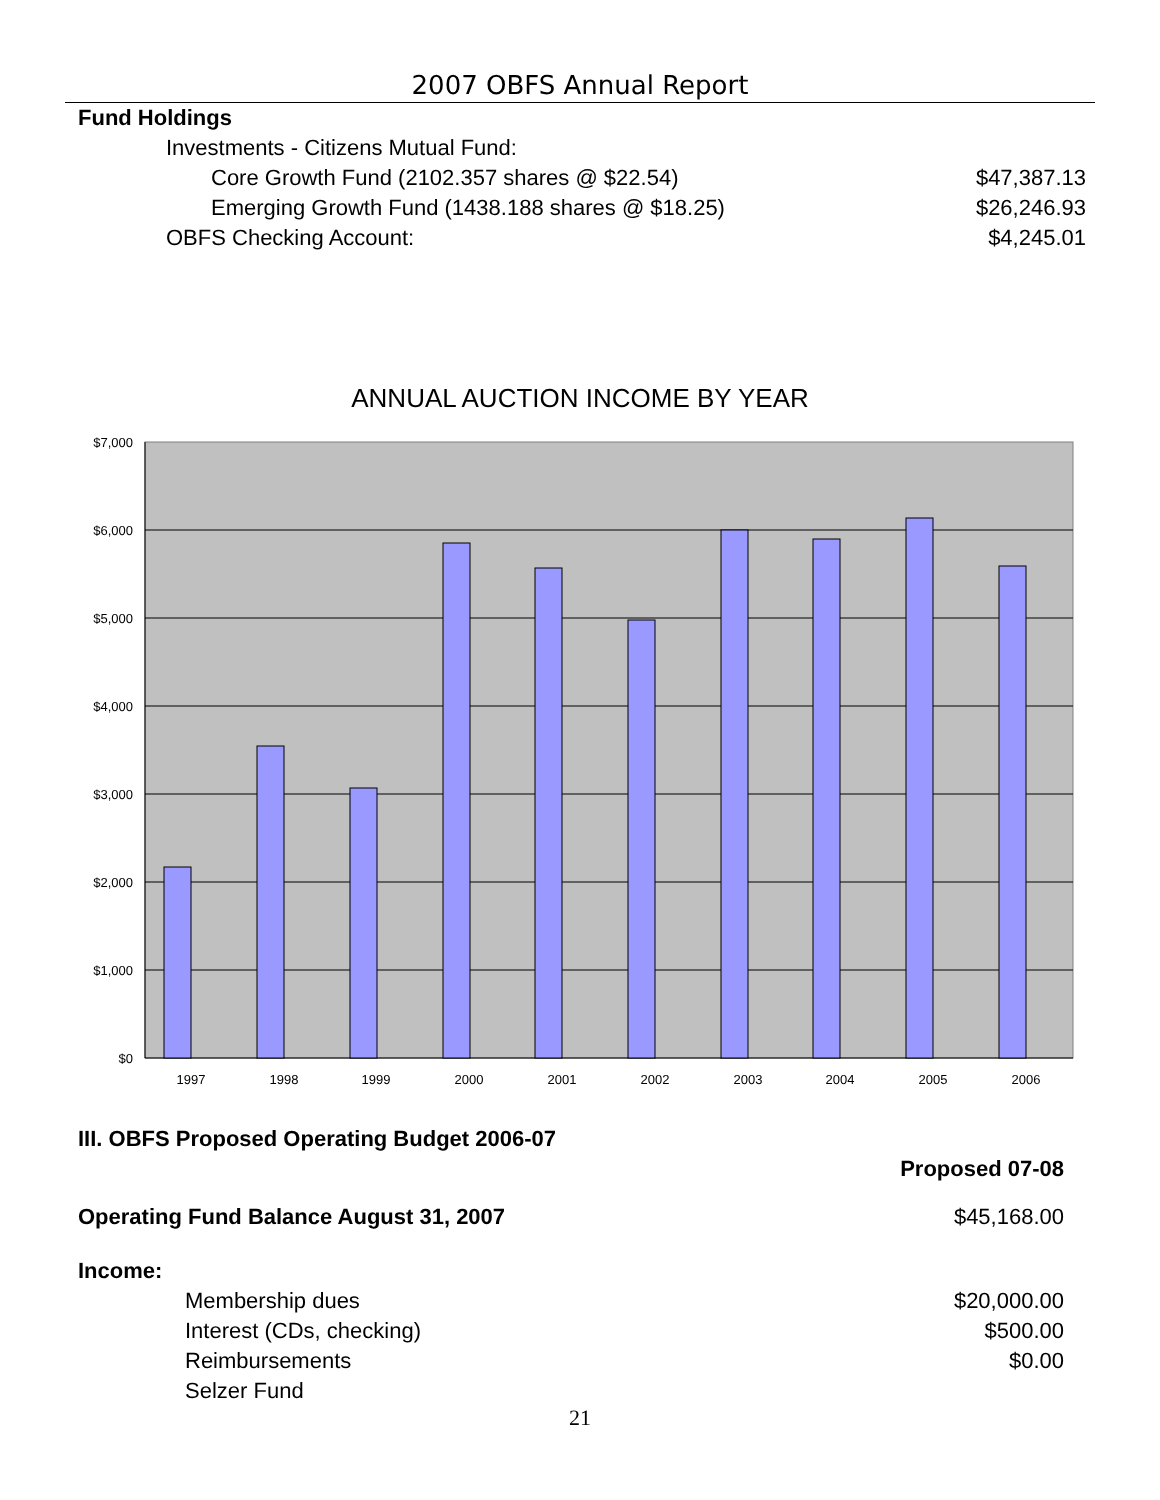2007 OBFS Annual Report
| Fund Holdings | |
| Investments - Citizens Mutual Fund: | |
| Core Growth Fund (2102.357 shares @ $22.54) | $47,387.13 |
| Emerging Growth Fund (1438.188 shares @ $18.25) | $26,246.93 |
| OBFS Checking Account: | $4,245.01 |
ANNUAL AUCTION INCOME BY YEAR
$7,000
$6,000
$5,000
$4,000
$3,000
$2,000
$1,000
$0
1997
1998
1999
2000
2001
2002
2003
2004
2005
2006
| III. OBFS Proposed Operating Budget 2006-07 | |
| | Proposed 07-08 |
| Operating Fund Balance August 31, 2007 | $45,168.00 |
| Income: | |
| Membership dues | $20,000.00 |
| Interest (CDs, checking) | $500.00 |
| Reimbursements | $0.00 |
| Selzer Fund | |
21